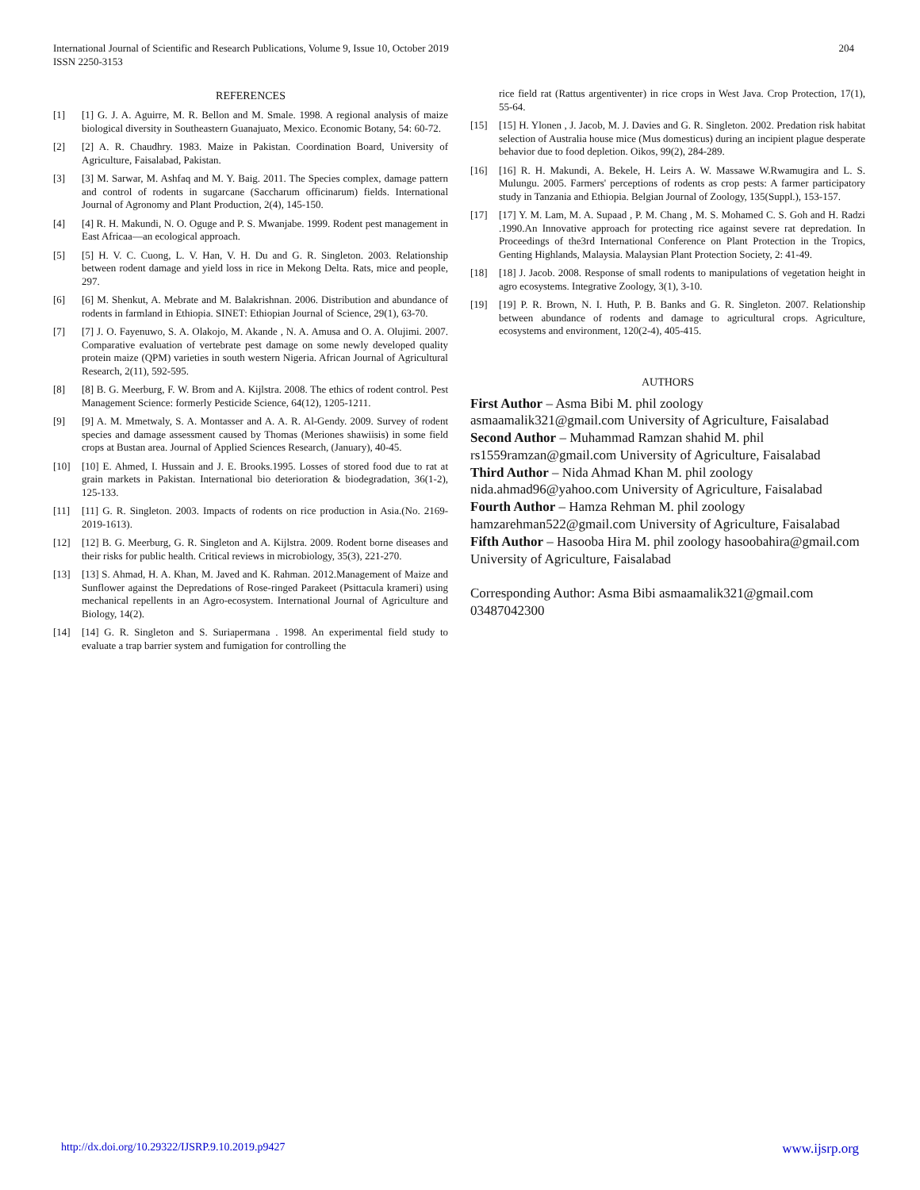International Journal of Scientific and Research Publications, Volume 9, Issue 10, October 2019
ISSN 2250-3153
204
REFERENCES
[1] [1] G. J. A. Aguirre, M. R. Bellon and M. Smale. 1998. A regional analysis of maize biological diversity in Southeastern Guanajuato, Mexico. Economic Botany, 54: 60-72.
[2] [2] A. R. Chaudhry. 1983. Maize in Pakistan. Coordination Board, University of Agriculture, Faisalabad, Pakistan.
[3] [3] M. Sarwar, M. Ashfaq and M. Y. Baig. 2011. The Species complex, damage pattern and control of rodents in sugarcane (Saccharum officinarum) fields. International Journal of Agronomy and Plant Production, 2(4), 145-150.
[4] [4] R. H. Makundi, N. O. Oguge and P. S. Mwanjabe. 1999. Rodent pest management in East Africaa—an ecological approach.
[5] [5] H. V. C. Cuong, L. V. Han, V. H. Du and G. R. Singleton. 2003. Relationship between rodent damage and yield loss in rice in Mekong Delta. Rats, mice and people, 297.
[6] [6] M. Shenkut, A. Mebrate and M. Balakrishnan. 2006. Distribution and abundance of rodents in farmland in Ethiopia. SINET: Ethiopian Journal of Science, 29(1), 63-70.
[7] [7] J. O. Fayenuwo, S. A. Olakojo, M. Akande , N. A. Amusa and O. A. Olujimi. 2007. Comparative evaluation of vertebrate pest damage on some newly developed quality protein maize (QPM) varieties in south western Nigeria. African Journal of Agricultural Research, 2(11), 592-595.
[8] [8] B. G. Meerburg, F. W. Brom and A. Kijlstra. 2008. The ethics of rodent control. Pest Management Science: formerly Pesticide Science, 64(12), 1205-1211.
[9] [9] A. M. Mmetwaly, S. A. Montasser and A. A. R. Al-Gendy. 2009. Survey of rodent species and damage assessment caused by Thomas (Meriones shawiisis) in some field crops at Bustan area. Journal of Applied Sciences Research, (January), 40-45.
[10] [10] E. Ahmed, I. Hussain and J. E. Brooks.1995. Losses of stored food due to rat at grain markets in Pakistan. International bio deterioration & biodegradation, 36(1-2), 125-133.
[11] [11] G. R. Singleton. 2003. Impacts of rodents on rice production in Asia.(No. 2169-2019-1613).
[12] [12] B. G. Meerburg, G. R. Singleton and A. Kijlstra. 2009. Rodent borne diseases and their risks for public health. Critical reviews in microbiology, 35(3), 221-270.
[13] [13] S. Ahmad, H. A. Khan, M. Javed and K. Rahman. 2012.Management of Maize and Sunflower against the Depredations of Rose-ringed Parakeet (Psittacula krameri) using mechanical repellents in an Agro-ecosystem. International Journal of Agriculture and Biology, 14(2).
[14] [14] G. R. Singleton and S. Suriapermana . 1998. An experimental field study to evaluate a trap barrier system and fumigation for controlling the
rice field rat (Rattus argentiventer) in rice crops in West Java. Crop Protection, 17(1), 55-64.
[15] [15] H. Ylonen , J. Jacob, M. J. Davies and G. R. Singleton. 2002. Predation risk habitat selection of Australia house mice (Mus domesticus) during an incipient plague desperate behavior due to food depletion. Oikos, 99(2), 284-289.
[16] [16] R. H. Makundi, A. Bekele, H. Leirs A. W. Massawe W.Rwamugira and L. S. Mulungu. 2005. Farmers' perceptions of rodents as crop pests: A farmer participatory study in Tanzania and Ethiopia. Belgian Journal of Zoology, 135(Suppl.), 153-157.
[17] [17] Y. M. Lam, M. A. Supaad , P. M. Chang , M. S. Mohamed C. S. Goh and H. Radzi .1990.An Innovative approach for protecting rice against severe rat depredation. In Proceedings of the3rd International Conference on Plant Protection in the Tropics, Genting Highlands, Malaysia. Malaysian Plant Protection Society, 2: 41-49.
[18] [18] J. Jacob. 2008. Response of small rodents to manipulations of vegetation height in agro ecosystems. Integrative Zoology, 3(1), 3-10.
[19] [19] P. R. Brown, N. I. Huth, P. B. Banks and G. R. Singleton. 2007. Relationship between abundance of rodents and damage to agricultural crops. Agriculture, ecosystems and environment, 120(2-4), 405-415.
AUTHORS
First Author – Asma Bibi M. phil zoology
asmaamalik321@gmail.com University of Agriculture, Faisalabad
Second Author – Muhammad Ramzan shahid M. phil rs1559ramzan@gmail.com University of Agriculture, Faisalabad
Third Author – Nida Ahmad Khan M. phil zoology nida.ahmad96@yahoo.com University of Agriculture, Faisalabad
Fourth Author – Hamza Rehman M. phil zoology hamzarehman522@gmail.com University of Agriculture, Faisalabad
Fifth Author – Hasooba Hira M. phil zoology hasoobahira@gmail.com University of Agriculture, Faisalabad
Corresponding Author: Asma Bibi asmaamalik321@gmail.com 03487042300
http://dx.doi.org/10.29322/IJSRP.9.10.2019.p9427 www.ijsrp.org